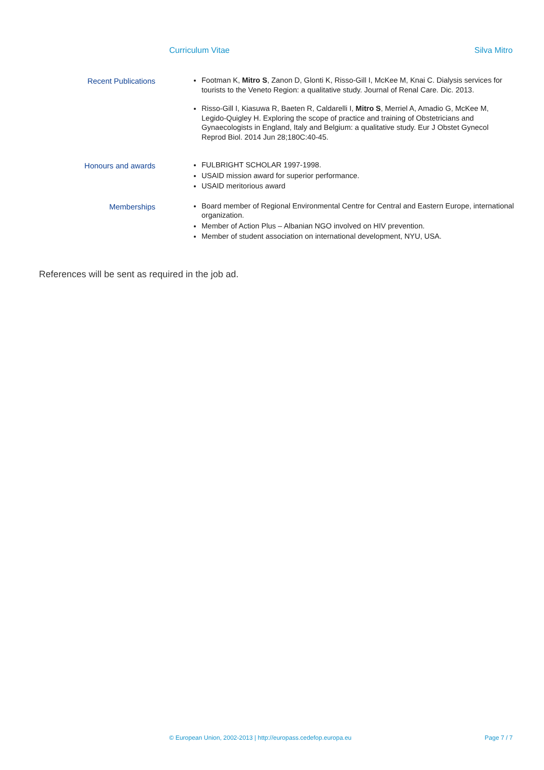Curriculum Vitae Silva Mitro
Recent Publications
Footman K, Mitro S, Zanon D, Glonti K, Risso-Gill I, McKee M, Knai C. Dialysis services for tourists to the Veneto Region: a qualitative study. Journal of Renal Care. Dic. 2013.
Risso-Gill I, Kiasuwa R, Baeten R, Caldarelli I, Mitro S, Merriel A, Amadio G, McKee M, Legido-Quigley H. Exploring the scope of practice and training of Obstetricians and Gynaecologists in England, Italy and Belgium: a qualitative study. Eur J Obstet Gynecol Reprod Biol. 2014 Jun 28;180C:40-45.
Honours and awards
FULBRIGHT SCHOLAR 1997-1998.
USAID mission award for superior performance.
USAID meritorious award
Memberships
Board member of Regional Environmental Centre for Central and Eastern Europe, international organization.
Member of Action Plus – Albanian NGO involved on HIV prevention.
Member of student association on international development, NYU, USA.
References will be sent as required in the job ad.
© European Union, 2002-2013 | http://europass.cedefop.europa.eu Page 7 / 7